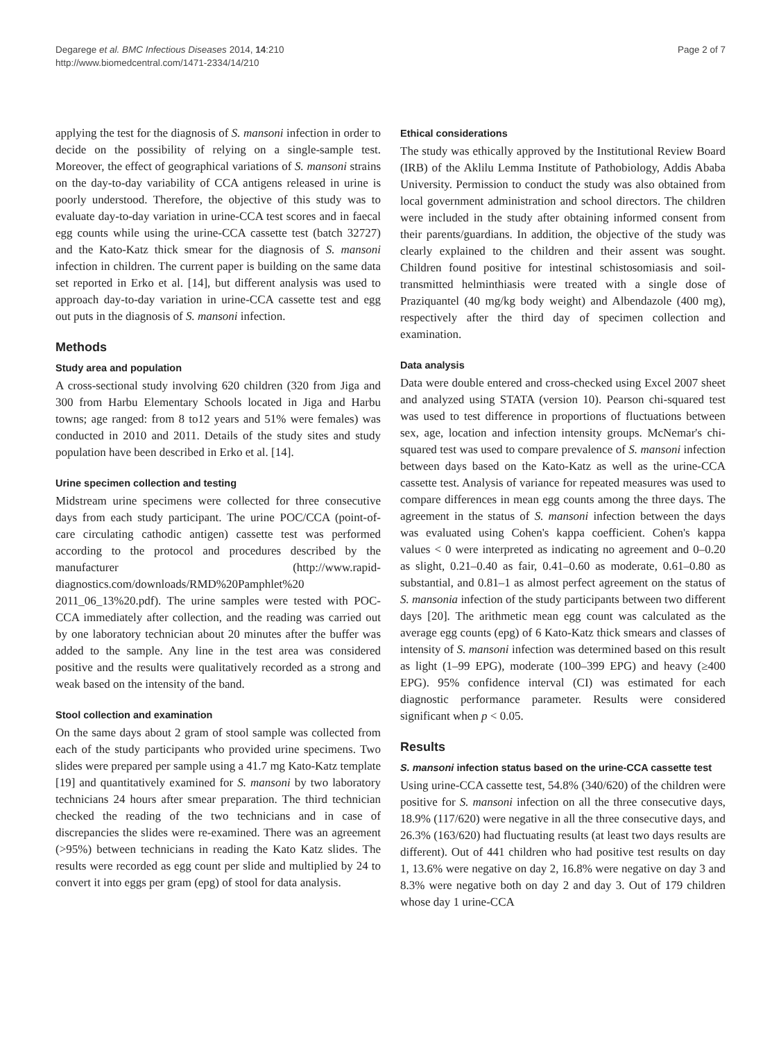Degarege et al. BMC Infectious Diseases 2014, 14:210
http://www.biomedcentral.com/1471-2334/14/210
Page 2 of 7
applying the test for the diagnosis of S. mansoni infection in order to decide on the possibility of relying on a single-sample test. Moreover, the effect of geographical variations of S. mansoni strains on the day-to-day variability of CCA antigens released in urine is poorly understood. Therefore, the objective of this study was to evaluate day-to-day variation in urine-CCA test scores and in faecal egg counts while using the urine-CCA cassette test (batch 32727) and the Kato-Katz thick smear for the diagnosis of S. mansoni infection in children. The current paper is building on the same data set reported in Erko et al. [14], but different analysis was used to approach day-to-day variation in urine-CCA cassette test and egg out puts in the diagnosis of S. mansoni infection.
Methods
Study area and population
A cross-sectional study involving 620 children (320 from Jiga and 300 from Harbu Elementary Schools located in Jiga and Harbu towns; age ranged: from 8 to12 years and 51% were females) was conducted in 2010 and 2011. Details of the study sites and study population have been described in Erko et al. [14].
Urine specimen collection and testing
Midstream urine specimens were collected for three consecutive days from each study participant. The urine POC/CCA (point-of-care circulating cathodic antigen) cassette test was performed according to the protocol and procedures described by the manufacturer (http://www.rapid-diagnostics.com/downloads/RMD%20Pamphlet%20 2011_06_13%20.pdf). The urine samples were tested with POC-CCA immediately after collection, and the reading was carried out by one laboratory technician about 20 minutes after the buffer was added to the sample. Any line in the test area was considered positive and the results were qualitatively recorded as a strong and weak based on the intensity of the band.
Stool collection and examination
On the same days about 2 gram of stool sample was collected from each of the study participants who provided urine specimens. Two slides were prepared per sample using a 41.7 mg Kato-Katz template [19] and quantitatively examined for S. mansoni by two laboratory technicians 24 hours after smear preparation. The third technician checked the reading of the two technicians and in case of discrepancies the slides were re-examined. There was an agreement (>95%) between technicians in reading the Kato Katz slides. The results were recorded as egg count per slide and multiplied by 24 to convert it into eggs per gram (epg) of stool for data analysis.
Ethical considerations
The study was ethically approved by the Institutional Review Board (IRB) of the Aklilu Lemma Institute of Pathobiology, Addis Ababa University. Permission to conduct the study was also obtained from local government administration and school directors. The children were included in the study after obtaining informed consent from their parents/guardians. In addition, the objective of the study was clearly explained to the children and their assent was sought. Children found positive for intestinal schistosomiasis and soil-transmitted helminthiasis were treated with a single dose of Praziquantel (40 mg/kg body weight) and Albendazole (400 mg), respectively after the third day of specimen collection and examination.
Data analysis
Data were double entered and cross-checked using Excel 2007 sheet and analyzed using STATA (version 10). Pearson chi-squared test was used to test difference in proportions of fluctuations between sex, age, location and infection intensity groups. McNemar's chi-squared test was used to compare prevalence of S. mansoni infection between days based on the Kato-Katz as well as the urine-CCA cassette test. Analysis of variance for repeated measures was used to compare differences in mean egg counts among the three days. The agreement in the status of S. mansoni infection between the days was evaluated using Cohen's kappa coefficient. Cohen's kappa values < 0 were interpreted as indicating no agreement and 0–0.20 as slight, 0.21–0.40 as fair, 0.41–0.60 as moderate, 0.61–0.80 as substantial, and 0.81–1 as almost perfect agreement on the status of S. mansonia infection of the study participants between two different days [20]. The arithmetic mean egg count was calculated as the average egg counts (epg) of 6 Kato-Katz thick smears and classes of intensity of S. mansoni infection was determined based on this result as light (1–99 EPG), moderate (100–399 EPG) and heavy (≥400 EPG). 95% confidence interval (CI) was estimated for each diagnostic performance parameter. Results were considered significant when p < 0.05.
Results
S. mansoni infection status based on the urine-CCA cassette test
Using urine-CCA cassette test, 54.8% (340/620) of the children were positive for S. mansoni infection on all the three consecutive days, 18.9% (117/620) were negative in all the three consecutive days, and 26.3% (163/620) had fluctuating results (at least two days results are different). Out of 441 children who had positive test results on day 1, 13.6% were negative on day 2, 16.8% were negative on day 3 and 8.3% were negative both on day 2 and day 3. Out of 179 children whose day 1 urine-CCA